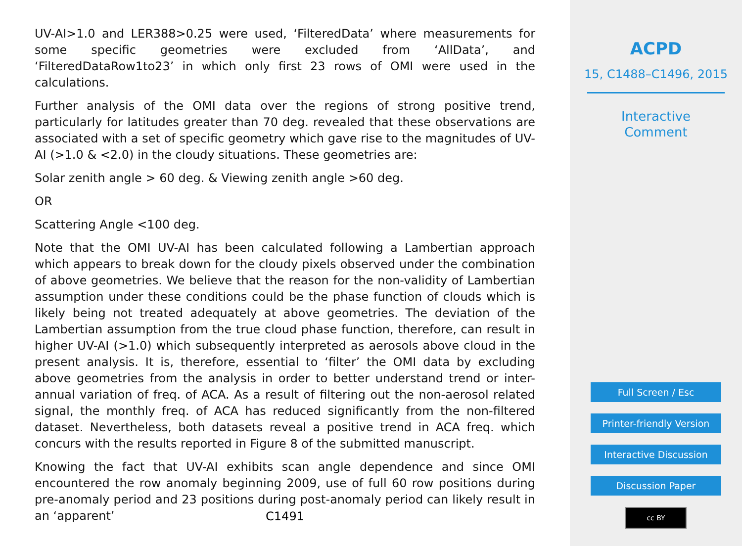UV-AI>1.0 and LER388>0.25 were used, ‘FilteredData’ where measurements for some specific geometries were excluded from ‘AllData’, and ‘FilteredDataRow1to23’ in which only first 23 rows of OMI were used in the calculations.
Further analysis of the OMI data over the regions of strong positive trend, particularly for latitudes greater than 70 deg. revealed that these observations are associated with a set of specific geometry which gave rise to the magnitudes of UV-AI (>1.0 & <2.0) in the cloudy situations. These geometries are:
Solar zenith angle > 60 deg. & Viewing zenith angle >60 deg.
OR
Scattering Angle <100 deg.
Note that the OMI UV-AI has been calculated following a Lambertian approach which appears to break down for the cloudy pixels observed under the combination of above geometries. We believe that the reason for the non-validity of Lambertian assumption under these conditions could be the phase function of clouds which is likely being not treated adequately at above geometries. The deviation of the Lambertian assumption from the true cloud phase function, therefore, can result in higher UV-AI (>1.0) which subsequently interpreted as aerosols above cloud in the present analysis. It is, therefore, essential to ‘filter’ the OMI data by excluding above geometries from the analysis in order to better understand trend or inter-annual variation of freq. of ACA. As a result of filtering out the non-aerosol related signal, the monthly freq. of ACA has reduced significantly from the non-filtered dataset. Nevertheless, both datasets reveal a positive trend in ACA freq. which concurs with the results reported in Figure 8 of the submitted manuscript.
Knowing the fact that UV-AI exhibits scan angle dependence and since OMI encountered the row anomaly beginning 2009, use of full 60 row positions during pre-anomaly period and 23 positions during post-anomaly period can likely result in an ‘apparent’
C1491
ACPD
15, C1488–C1496, 2015
Interactive
Comment
Full Screen / Esc
Printer-friendly Version
Interactive Discussion
Discussion Paper
cc BY